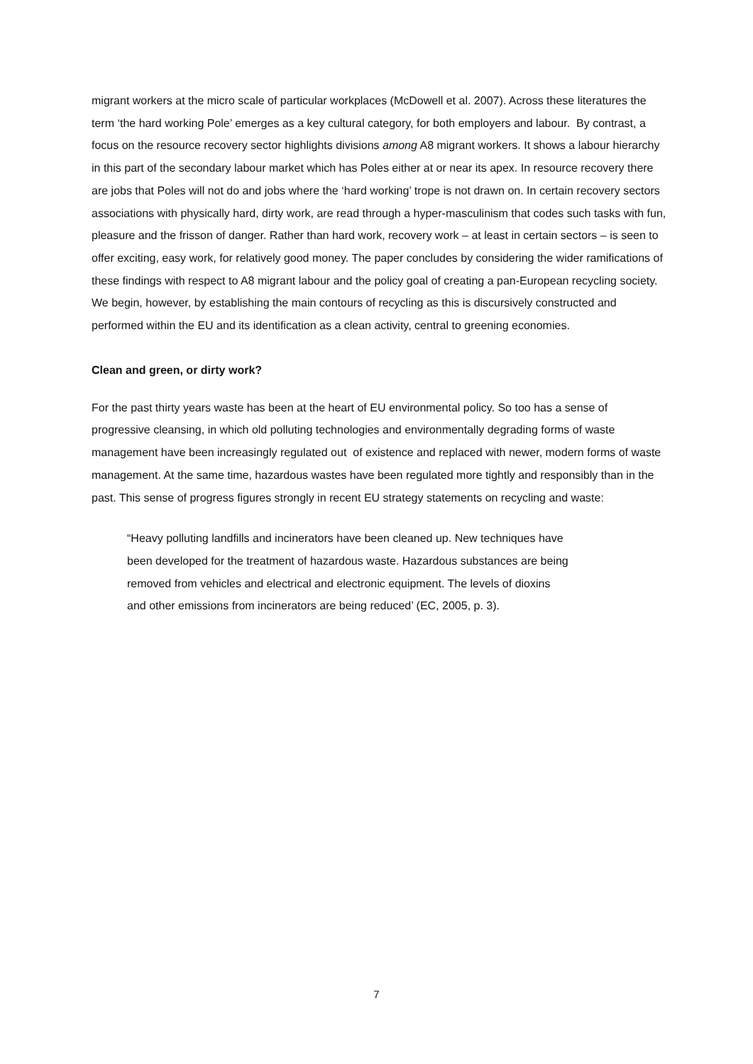migrant workers at the micro scale of particular workplaces (McDowell et al. 2007). Across these literatures the term ‘the hard working Pole’ emerges as a key cultural category, for both employers and labour. By contrast, a focus on the resource recovery sector highlights divisions among A8 migrant workers. It shows a labour hierarchy in this part of the secondary labour market which has Poles either at or near its apex. In resource recovery there are jobs that Poles will not do and jobs where the ‘hard working’ trope is not drawn on. In certain recovery sectors associations with physically hard, dirty work, are read through a hyper-masculinism that codes such tasks with fun, pleasure and the frisson of danger. Rather than hard work, recovery work – at least in certain sectors – is seen to offer exciting, easy work, for relatively good money. The paper concludes by considering the wider ramifications of these findings with respect to A8 migrant labour and the policy goal of creating a pan-European recycling society. We begin, however, by establishing the main contours of recycling as this is discursively constructed and performed within the EU and its identification as a clean activity, central to greening economies.
Clean and green, or dirty work?
For the past thirty years waste has been at the heart of EU environmental policy. So too has a sense of progressive cleansing, in which old polluting technologies and environmentally degrading forms of waste management have been increasingly regulated out of existence and replaced with newer, modern forms of waste management. At the same time, hazardous wastes have been regulated more tightly and responsibly than in the past. This sense of progress figures strongly in recent EU strategy statements on recycling and waste:
“Heavy polluting landfills and incinerators have been cleaned up. New techniques have
been developed for the treatment of hazardous waste. Hazardous substances are being
removed from vehicles and electrical and electronic equipment. The levels of dioxins
and other emissions from incinerators are being reduced’ (EC, 2005, p. 3).
7